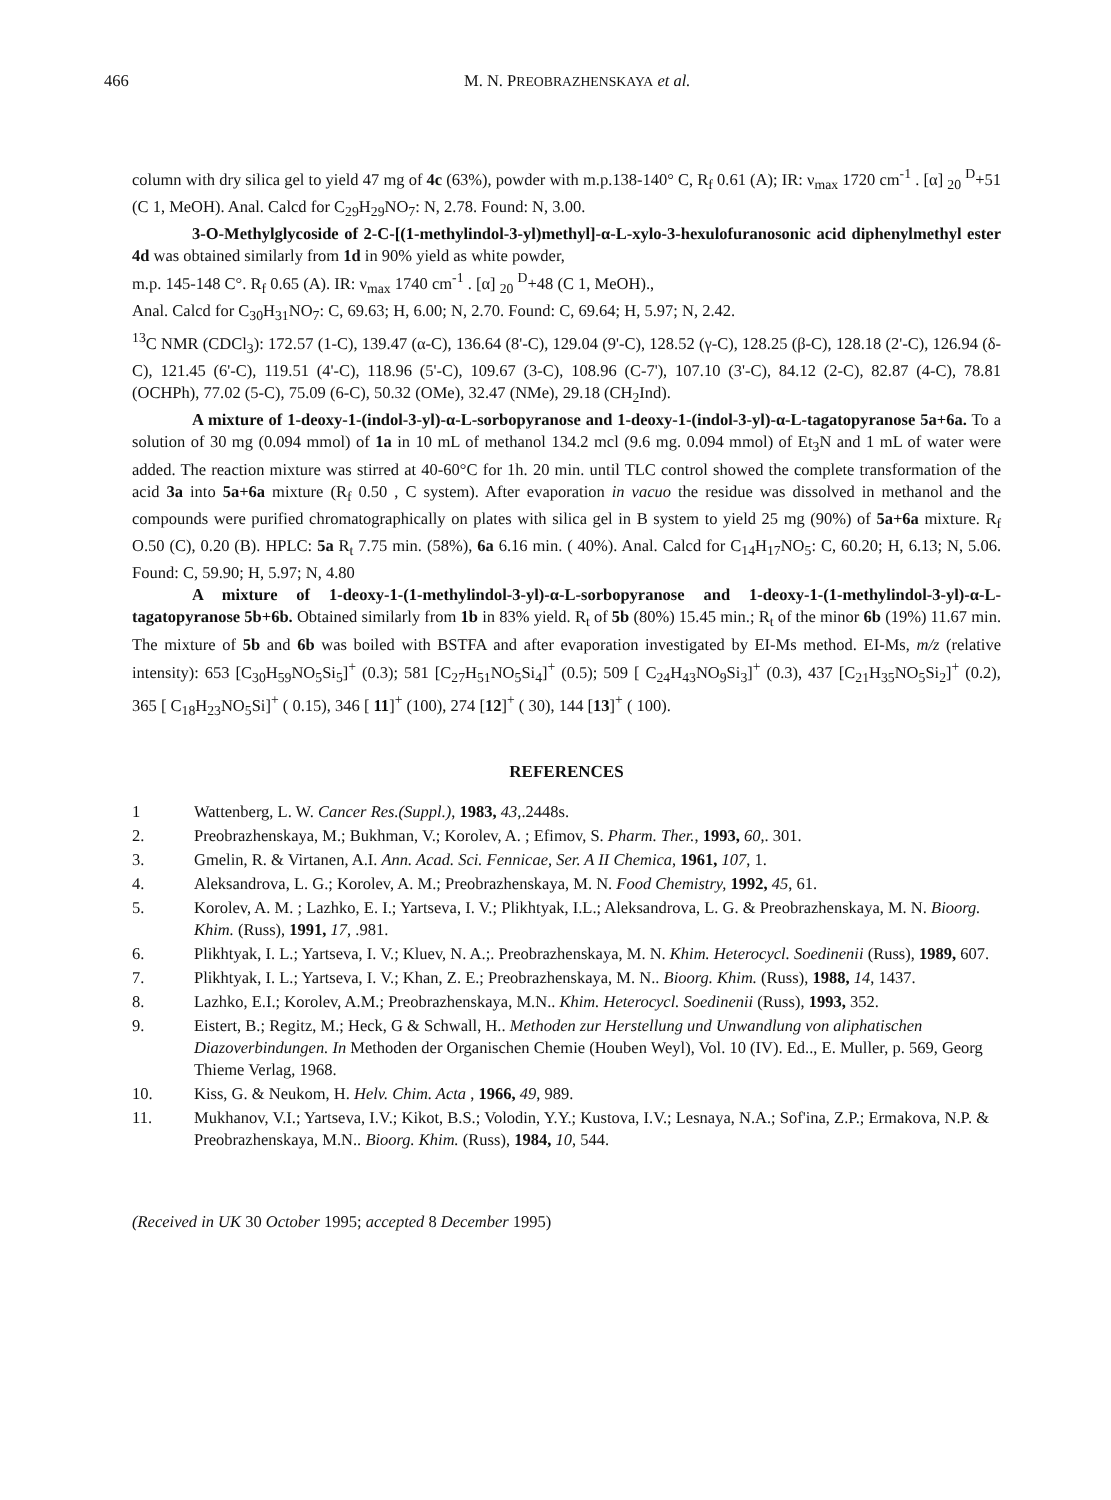466 M. N. PREOBRAZHENSKAYA et al.
column with dry silica gel to yield 47 mg of 4c (63%), powder with m.p.138-140° C, R<sub>f</sub> 0.61 (A); IR: ν<sub>max</sub> 1720 cm<sup>-1</sup> . [α] <sub>20</sub> <sup>D</sup>+51 (C 1, MeOH). Anal. Calcd for C<sub>29</sub>H<sub>29</sub>NO<sub>7</sub>: N, 2.78. Found: N, 3.00.
3-O-Methylglycoside of 2-C-[(1-methylindol-3-yl)methyl]-α-L-xylo-3-hexulofuranosonic acid diphenylmethyl ester 4d was obtained similarly from 1d in 90% yield as white powder,
m.p. 145-148 C°. R<sub>f</sub> 0.65 (A). IR: ν<sub>max</sub> 1740 cm<sup>-1</sup> . [α] <sub>20</sub> <sup>D</sup>+48 (C 1, MeOH).,
Anal. Calcd for C<sub>30</sub>H<sub>31</sub>NO<sub>7</sub>: C, 69.63; H, 6.00; N, 2.70. Found: C, 69.64; H, 5.97; N, 2.42.
<sup>13</sup>C NMR (CDCl<sub>3</sub>): 172.57 (1-C), 139.47 (α-C), 136.64 (8'-C), 129.04 (9'-C), 128.52 (γ-C), 128.25 (β-C), 128.18 (2'-C), 126.94 (δ-C), 121.45 (6'-C), 119.51 (4'-C), 118.96 (5'-C), 109.67 (3-C), 108.96 (C-7'), 107.10 (3'-C), 84.12 (2-C), 82.87 (4-C), 78.81 (OCHPh), 77.02 (5-C), 75.09 (6-C), 50.32 (OMe), 32.47 (NMe), 29.18 (CH<sub>2</sub>Ind).
A mixture of 1-deoxy-1-(indol-3-yl)-α-L-sorbopyranose and 1-deoxy-1-(indol-3-yl)-α-L-tagatopyranose 5a+6a. To a solution of 30 mg (0.094 mmol) of 1a in 10 mL of methanol 134.2 mcl (9.6 mg. 0.094 mmol) of Et<sub>3</sub>N and 1 mL of water were added. The reaction mixture was stirred at 40-60°C for 1h. 20 min. until TLC control showed the complete transformation of the acid 3a into 5a+6a mixture (R<sub>f</sub> 0.50 , C system). After evaporation in vacuo the residue was dissolved in methanol and the compounds were purified chromatographically on plates with silica gel in B system to yield 25 mg (90%) of 5a+6a mixture. R<sub>f</sub> O.50 (C), 0.20 (B). HPLC: 5a R<sub>t</sub> 7.75 min. (58%), 6a 6.16 min. ( 40%). Anal. Calcd for C<sub>14</sub>H<sub>17</sub>NO<sub>5</sub>: C, 60.20; H, 6.13; N, 5.06. Found: C, 59.90; H, 5.97; N, 4.80
A mixture of 1-deoxy-1-(1-methylindol-3-yl)-α-L-sorbopyranose and 1-deoxy-1-(1-methylindol-3-yl)-α-L-tagatopyranose 5b+6b. Obtained similarly from 1b in 83% yield. R<sub>t</sub> of 5b (80%) 15.45 min.; R<sub>t</sub> of the minor 6b (19%) 11.67 min. The mixture of 5b and 6b was boiled with BSTFA and after evaporation investigated by EI-Ms method. EI-Ms, m/z (relative intensity): 653 [C<sub>30</sub>H<sub>59</sub>NO<sub>5</sub>Si<sub>5</sub>]<sup>+</sup> (0.3); 581 [C<sub>27</sub>H<sub>51</sub>NO<sub>5</sub>Si<sub>4</sub>]<sup>+</sup> (0.5); 509 [ C<sub>24</sub>H<sub>43</sub>NO<sub>9</sub>Si<sub>3</sub>]<sup>+</sup> (0.3), 437 [C<sub>21</sub>H<sub>35</sub>NO<sub>5</sub>Si<sub>2</sub>]<sup>+</sup> (0.2), 365 [ C<sub>18</sub>H<sub>23</sub>NO<sub>5</sub>Si]<sup>+</sup> ( 0.15), 346 [ 11]<sup>+</sup> (100), 274 [12]<sup>+</sup> ( 30), 144 [13]<sup>+</sup> ( 100).
REFERENCES
1 Wattenberg, L. W. Cancer Res.(Suppl.), 1983, 43,.2448s.
2. Preobrazhenskaya, M.; Bukhman, V.; Korolev, A. ; Efimov, S. Pharm. Ther., 1993, 60,. 301.
3. Gmelin, R. & Virtanen, A.I. Ann. Acad. Sci. Fennicae, Ser. A II Chemica, 1961, 107, 1.
4. Aleksandrova, L. G.; Korolev, A. M.; Preobrazhenskaya, M. N. Food Chemistry, 1992, 45, 61.
5. Korolev, A. M. ; Lazhko, E. I.; Yartseva, I. V.; Plikhtyak, I.L.; Aleksandrova, L. G. & Preobrazhenskaya, M. N. Bioorg. Khim. (Russ), 1991, 17, .981.
6. Plikhtyak, I. L.; Yartseva, I. V.; Kluev, N. A.;. Preobrazhenskaya, M. N. Khim. Heterocycl. Soedinenii (Russ), 1989, 607.
7. Plikhtyak, I. L.; Yartseva, I. V.; Khan, Z. E.; Preobrazhenskaya, M. N.. Bioorg. Khim. (Russ), 1988, 14, 1437.
8. Lazhko, E.I.; Korolev, A.M.; Preobrazhenskaya, M.N.. Khim. Heterocycl. Soedinenii (Russ), 1993, 352.
9. Eistert, B.; Regitz, M.; Heck, G & Schwall, H.. Methoden zur Herstellung und Unwandlung von aliphatischen Diazoverbindungen. In Methoden der Organischen Chemie (Houben Weyl), Vol. 10 (IV). Ed.., E. Muller, p. 569, Georg Thieme Verlag, 1968.
10. Kiss, G. & Neukom, H. Helv. Chim. Acta , 1966, 49, 989.
11. Mukhanov, V.I.; Yartseva, I.V.; Kikot, B.S.; Volodin, Y.Y.; Kustova, I.V.; Lesnaya, N.A.; Sof'ina, Z.P.; Ermakova, N.P. & Preobrazhenskaya, M.N.. Bioorg. Khim. (Russ), 1984, 10, 544.
(Received in UK 30 October 1995; accepted 8 December 1995)